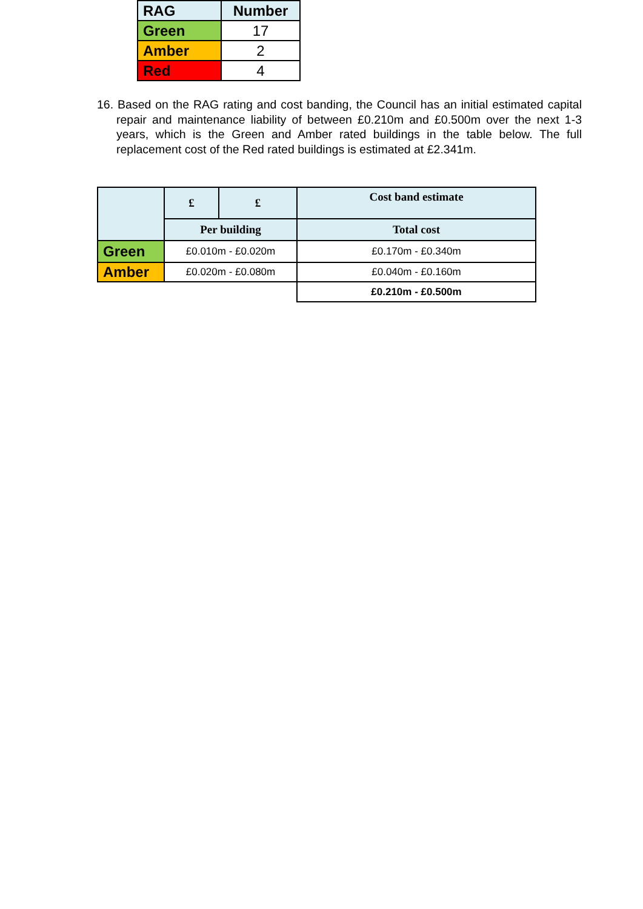| RAG | Number |
| --- | --- |
| Green | 17 |
| Amber | 2 |
| Red | 4 |
16. Based on the RAG rating and cost banding, the Council has an initial estimated capital repair and maintenance liability of between £0.210m and £0.500m over the next 1-3 years, which is the Green and Amber rated buildings in the table below. The full replacement cost of the Red rated buildings is estimated at £2.341m.
| | £ | £ | Cost band estimate |
| --- | --- | --- | --- |
| | Per building | | Total cost |
| Green | £0.010m - £0.020m | | £0.170m - £0.340m |
| Amber | £0.020m - £0.080m | | £0.040m - £0.160m |
| | | | £0.210m - £0.500m |